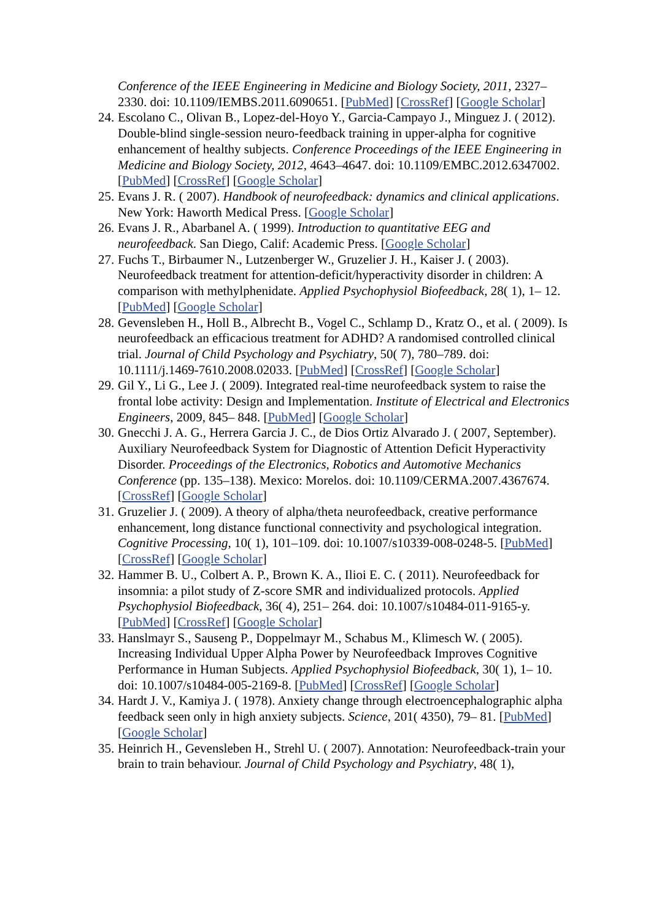Conference of the IEEE Engineering in Medicine and Biology Society, 2011, 2327–2330. doi: 10.1109/IEMBS.2011.6090651. [PubMed] [CrossRef] [Google Scholar]
24.
Escolano C., Olivan B., Lopez-del-Hoyo Y., Garcia-Campayo J., Minguez J. ( 2012). Double-blind single-session neuro-feedback training in upper-alpha for cognitive enhancement of healthy subjects. Conference Proceedings of the IEEE Engineering in Medicine and Biology Society, 2012, 4643–4647. doi: 10.1109/EMBC.2012.6347002. [PubMed] [CrossRef] [Google Scholar]
25.
Evans J. R. ( 2007). Handbook of neurofeedback: dynamics and clinical applications. New York: Haworth Medical Press. [Google Scholar]
26.
Evans J. R., Abarbanel A. ( 1999). Introduction to quantitative EEG and neurofeedback. San Diego, Calif: Academic Press. [Google Scholar]
27.
Fuchs T., Birbaumer N., Lutzenberger W., Gruzelier J. H., Kaiser J. ( 2003). Neurofeedback treatment for attention-deficit/hyperactivity disorder in children: A comparison with methylphenidate. Applied Psychophysiol Biofeedback, 28( 1), 1– 12. [PubMed] [Google Scholar]
28.
Gevensleben H., Holl B., Albrecht B., Vogel C., Schlamp D., Kratz O., et al. ( 2009). Is neurofeedback an efficacious treatment for ADHD? A randomised controlled clinical trial. Journal of Child Psychology and Psychiatry, 50( 7), 780–789. doi: 10.1111/j.1469-7610.2008.02033. [PubMed] [CrossRef] [Google Scholar]
29.
Gil Y., Li G., Lee J. ( 2009). Integrated real-time neurofeedback system to raise the frontal lobe activity: Design and Implementation. Institute of Electrical and Electronics Engineers, 2009, 845– 848. [PubMed] [Google Scholar]
30.
Gnecchi J. A. G., Herrera Garcia J. C., de Dios Ortiz Alvarado J. ( 2007, September). Auxiliary Neurofeedback System for Diagnostic of Attention Deficit Hyperactivity Disorder. Proceedings of the Electronics, Robotics and Automotive Mechanics Conference (pp. 135–138). Mexico: Morelos. doi: 10.1109/CERMA.2007.4367674. [CrossRef] [Google Scholar]
31.
Gruzelier J. ( 2009). A theory of alpha/theta neurofeedback, creative performance enhancement, long distance functional connectivity and psychological integration. Cognitive Processing, 10( 1), 101–109. doi: 10.1007/s10339-008-0248-5. [PubMed] [CrossRef] [Google Scholar]
32.
Hammer B. U., Colbert A. P., Brown K. A., Ilioi E. C. ( 2011). Neurofeedback for insomnia: a pilot study of Z-score SMR and individualized protocols. Applied Psychophysiol Biofeedback, 36( 4), 251– 264. doi: 10.1007/s10484-011-9165-y. [PubMed] [CrossRef] [Google Scholar]
33.
Hanslmayr S., Sauseng P., Doppelmayr M., Schabus M., Klimesch W. ( 2005). Increasing Individual Upper Alpha Power by Neurofeedback Improves Cognitive Performance in Human Subjects. Applied Psychophysiol Biofeedback, 30( 1), 1– 10. doi: 10.1007/s10484-005-2169-8. [PubMed] [CrossRef] [Google Scholar]
34.
Hardt J. V., Kamiya J. ( 1978). Anxiety change through electroencephalographic alpha feedback seen only in high anxiety subjects. Science, 201( 4350), 79– 81. [PubMed] [Google Scholar]
35.
Heinrich H., Gevensleben H., Strehl U. ( 2007). Annotation: Neurofeedback-train your brain to train behaviour. Journal of Child Psychology and Psychiatry, 48( 1),